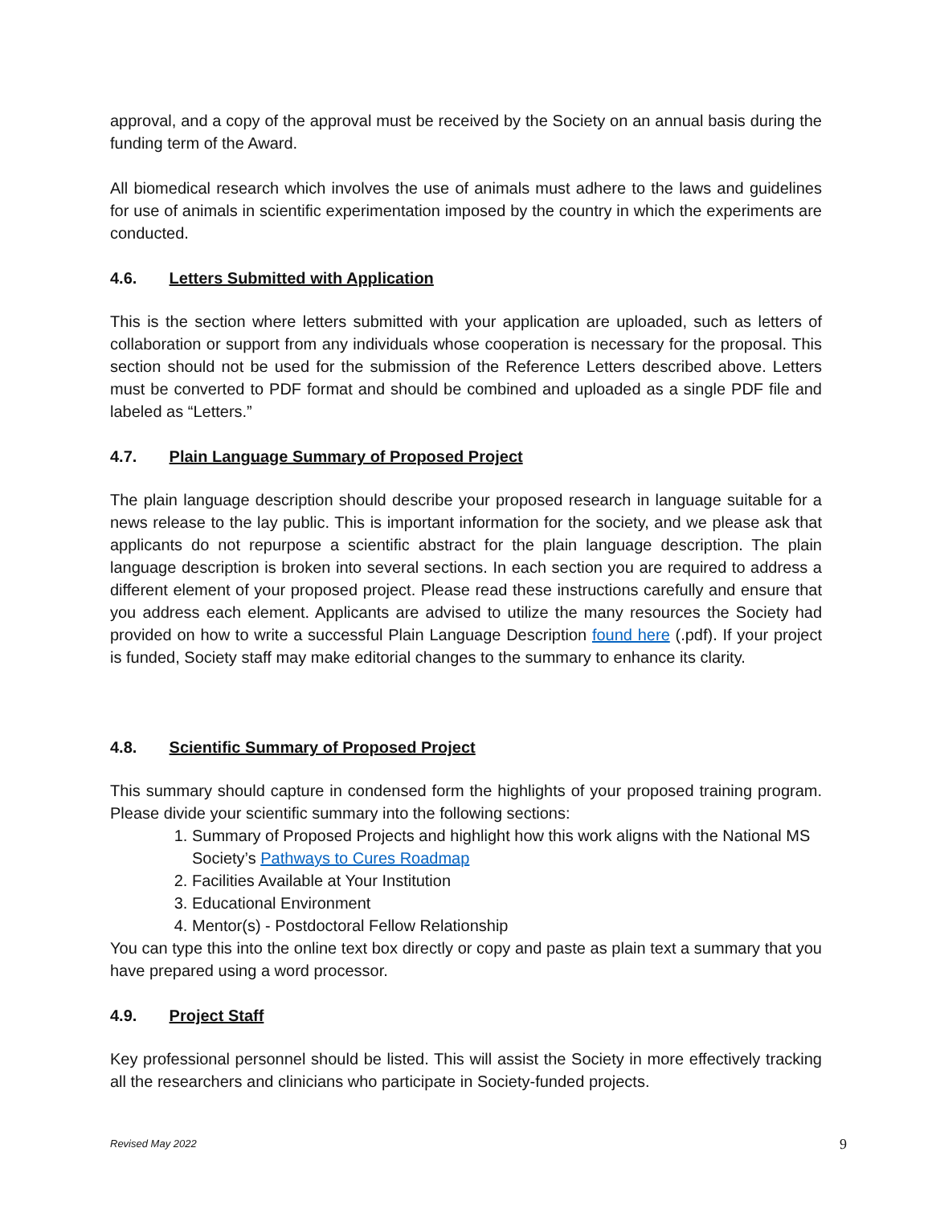approval, and a copy of the approval must be received by the Society on an annual basis during the funding term of the Award.
All biomedical research which involves the use of animals must adhere to the laws and guidelines for use of animals in scientific experimentation imposed by the country in which the experiments are conducted.
4.6. Letters Submitted with Application
This is the section where letters submitted with your application are uploaded, such as letters of collaboration or support from any individuals whose cooperation is necessary for the proposal. This section should not be used for the submission of the Reference Letters described above. Letters must be converted to PDF format and should be combined and uploaded as a single PDF file and labeled as “Letters.”
4.7. Plain Language Summary of Proposed Project
The plain language description should describe your proposed research in language suitable for a news release to the lay public. This is important information for the society, and we please ask that applicants do not repurpose a scientific abstract for the plain language description. The plain language description is broken into several sections. In each section you are required to address a different element of your proposed project. Please read these instructions carefully and ensure that you address each element. Applicants are advised to utilize the many resources the Society had provided on how to write a successful Plain Language Description found here (.pdf). If your project is funded, Society staff may make editorial changes to the summary to enhance its clarity.
4.8. Scientific Summary of Proposed Project
This summary should capture in condensed form the highlights of your proposed training program. Please divide your scientific summary into the following sections:
1. Summary of Proposed Projects and highlight how this work aligns with the National MS Society’s Pathways to Cures Roadmap
2. Facilities Available at Your Institution
3. Educational Environment
4. Mentor(s) - Postdoctoral Fellow Relationship
You can type this into the online text box directly or copy and paste as plain text a summary that you have prepared using a word processor.
4.9. Project Staff
Key professional personnel should be listed. This will assist the Society in more effectively tracking all the researchers and clinicians who participate in Society-funded projects.
Revised May 2022 9